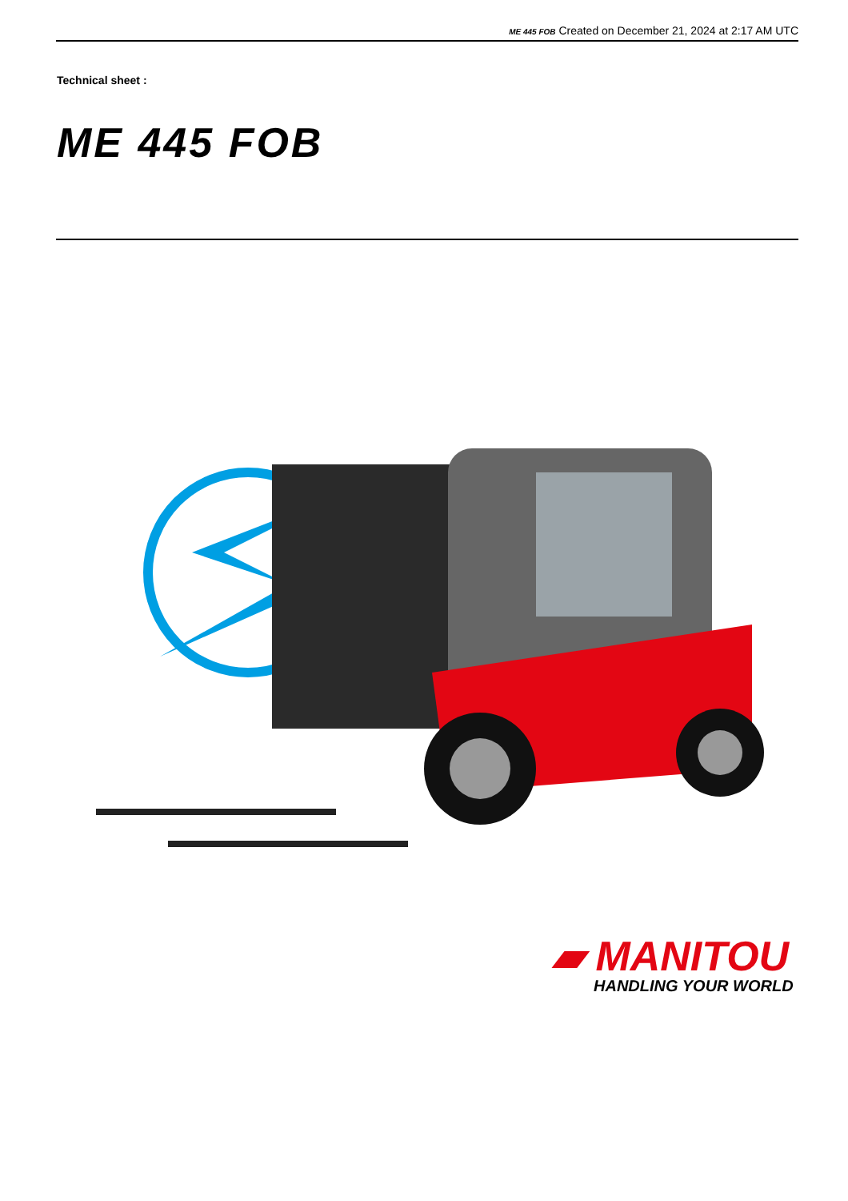ME 445 FOB Created on December 21, 2024 at 2:17 AM UTC
Technical sheet :
ME 445 FOB
▰ MANITOU
HANDLING YOUR WORLD